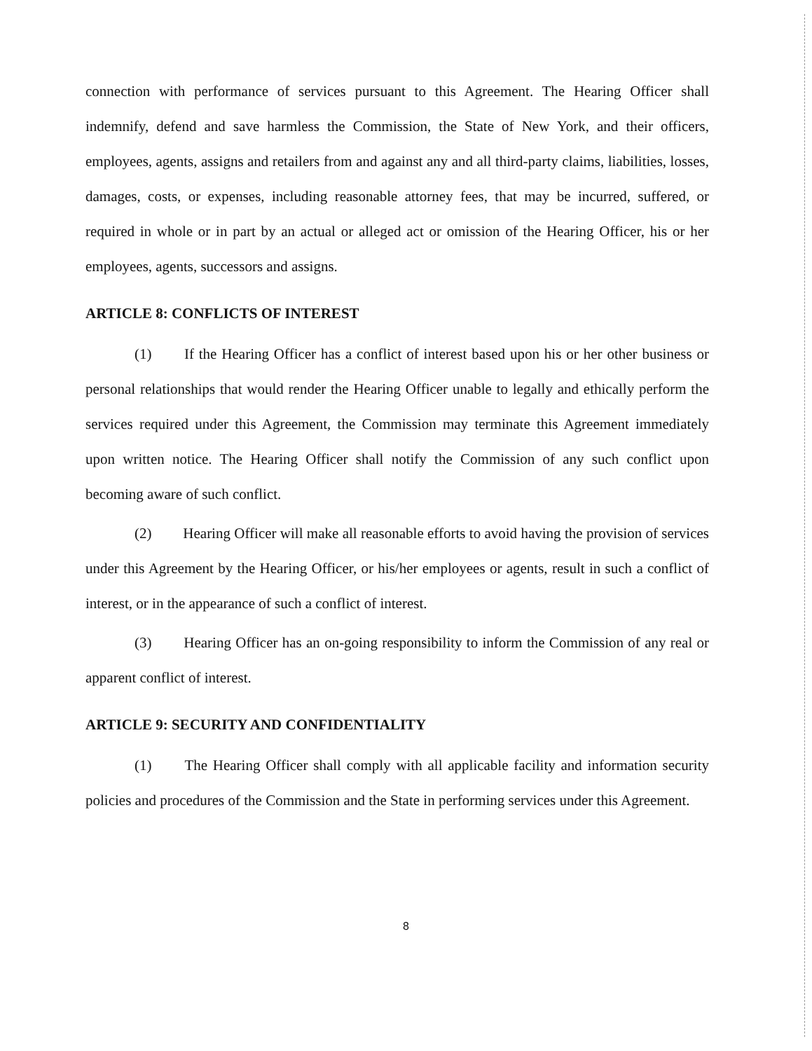connection with performance of services pursuant to this Agreement. The Hearing Officer shall indemnify, defend and save harmless the Commission, the State of New York, and their officers, employees, agents, assigns and retailers from and against any and all third-party claims, liabilities, losses, damages, costs, or expenses, including reasonable attorney fees, that may be incurred, suffered, or required in whole or in part by an actual or alleged act or omission of the Hearing Officer, his or her employees, agents, successors and assigns.
ARTICLE 8: CONFLICTS OF INTEREST
(1) If the Hearing Officer has a conflict of interest based upon his or her other business or personal relationships that would render the Hearing Officer unable to legally and ethically perform the services required under this Agreement, the Commission may terminate this Agreement immediately upon written notice. The Hearing Officer shall notify the Commission of any such conflict upon becoming aware of such conflict.
(2) Hearing Officer will make all reasonable efforts to avoid having the provision of services under this Agreement by the Hearing Officer, or his/her employees or agents, result in such a conflict of interest, or in the appearance of such a conflict of interest.
(3) Hearing Officer has an on-going responsibility to inform the Commission of any real or apparent conflict of interest.
ARTICLE 9: SECURITY AND CONFIDENTIALITY
(1) The Hearing Officer shall comply with all applicable facility and information security policies and procedures of the Commission and the State in performing services under this Agreement.
8